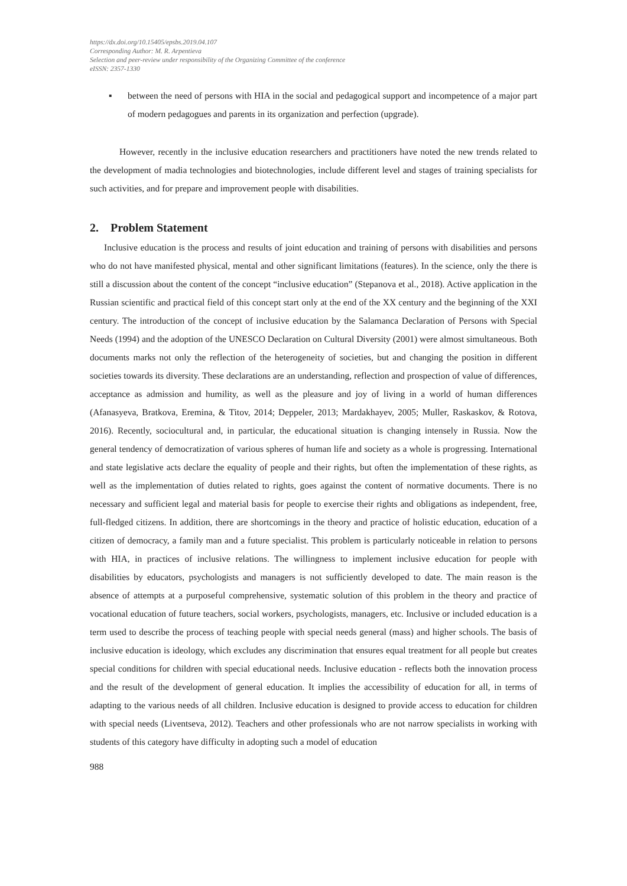https://dx.doi.org/10.15405/epsbs.2019.04.107
Corresponding Author: M. R. Arpentieva
Selection and peer-review under responsibility of the Organizing Committee of the conference
eISSN: 2357-1330
▪ between the need of persons with HIA in the social and pedagogical support and incompetence of a major part of modern pedagogues and parents in its organization and perfection (upgrade).
However, recently in the inclusive education researchers and practitioners have noted the new trends related to the development of madia technologies and biotechnologies, include different level and stages of training specialists for such activities, and for prepare and improvement people with disabilities.
2. Problem Statement
Inclusive education is the process and results of joint education and training of persons with disabilities and persons who do not have manifested physical, mental and other significant limitations (features). In the science, only the there is still a discussion about the content of the concept “inclusive education” (Stepanova et al., 2018). Active application in the Russian scientific and practical field of this concept start only at the end of the XX century and the beginning of the XXI century. The introduction of the concept of inclusive education by the Salamanca Declaration of Persons with Special Needs (1994) and the adoption of the UNESCO Declaration on Cultural Diversity (2001) were almost simultaneous. Both documents marks not only the reflection of the heterogeneity of societies, but and changing the position in different societies towards its diversity. These declarations are an understanding, reflection and prospection of value of differences, acceptance as admission and humility, as well as the pleasure and joy of living in a world of human differences (Afanasyeva, Bratkova, Eremina, & Titov, 2014; Deppeler, 2013; Mardakhayev, 2005; Muller, Raskaskov, & Rotova, 2016). Recently, sociocultural and, in particular, the educational situation is changing intensely in Russia. Now the general tendency of democratization of various spheres of human life and society as a whole is progressing. International and state legislative acts declare the equality of people and their rights, but often the implementation of these rights, as well as the implementation of duties related to rights, goes against the content of normative documents. There is no necessary and sufficient legal and material basis for people to exercise their rights and obligations as independent, free, full-fledged citizens. In addition, there are shortcomings in the theory and practice of holistic education, education of a citizen of democracy, a family man and a future specialist. This problem is particularly noticeable in relation to persons with HIA, in practices of inclusive relations. The willingness to implement inclusive education for people with disabilities by educators, psychologists and managers is not sufficiently developed to date. The main reason is the absence of attempts at a purposeful comprehensive, systematic solution of this problem in the theory and practice of vocational education of future teachers, social workers, psychologists, managers, etc. Inclusive or included education is a term used to describe the process of teaching people with special needs general (mass) and higher schools. The basis of inclusive education is ideology, which excludes any discrimination that ensures equal treatment for all people but creates special conditions for children with special educational needs. Inclusive education - reflects both the innovation process and the result of the development of general education. It implies the accessibility of education for all, in terms of adapting to the various needs of all children. Inclusive education is designed to provide access to education for children with special needs (Liventseva, 2012). Teachers and other professionals who are not narrow specialists in working with students of this category have difficulty in adopting such a model of education
988